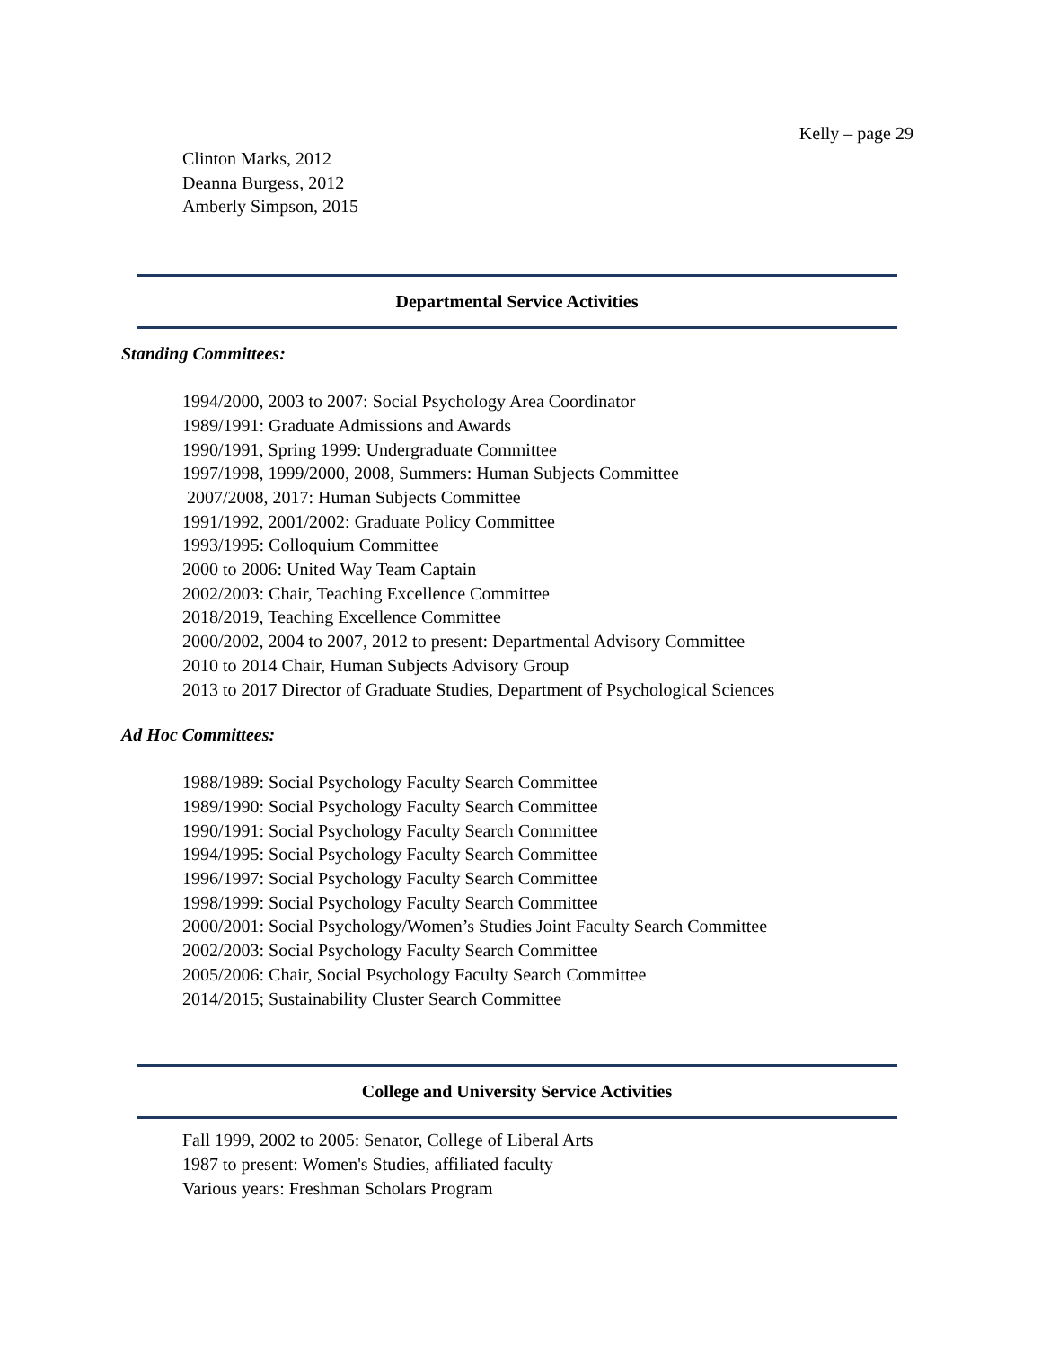Kelly – page 29
Clinton Marks, 2012
Deanna Burgess, 2012
Amberly Simpson, 2015
Departmental Service Activities
Standing Committees:
1994/2000, 2003 to 2007: Social Psychology Area Coordinator
1989/1991: Graduate Admissions and Awards
1990/1991, Spring 1999: Undergraduate Committee
1997/1998, 1999/2000, 2008, Summers: Human Subjects Committee
2007/2008, 2017: Human Subjects Committee
1991/1992, 2001/2002: Graduate Policy Committee
1993/1995: Colloquium Committee
2000 to 2006: United Way Team Captain
2002/2003: Chair, Teaching Excellence Committee
2018/2019, Teaching Excellence Committee
2000/2002, 2004 to 2007, 2012 to present: Departmental Advisory Committee
2010 to 2014 Chair, Human Subjects Advisory Group
2013 to 2017 Director of Graduate Studies, Department of Psychological Sciences
Ad Hoc Committees:
1988/1989: Social Psychology Faculty Search Committee
1989/1990: Social Psychology Faculty Search Committee
1990/1991: Social Psychology Faculty Search Committee
1994/1995: Social Psychology Faculty Search Committee
1996/1997: Social Psychology Faculty Search Committee
1998/1999: Social Psychology Faculty Search Committee
2000/2001: Social Psychology/Women’s Studies Joint Faculty Search Committee
2002/2003: Social Psychology Faculty Search Committee
2005/2006: Chair, Social Psychology Faculty Search Committee
2014/2015; Sustainability Cluster Search Committee
College and University Service Activities
Fall 1999, 2002 to 2005: Senator, College of Liberal Arts
1987 to present: Women's Studies, affiliated faculty
Various years: Freshman Scholars Program